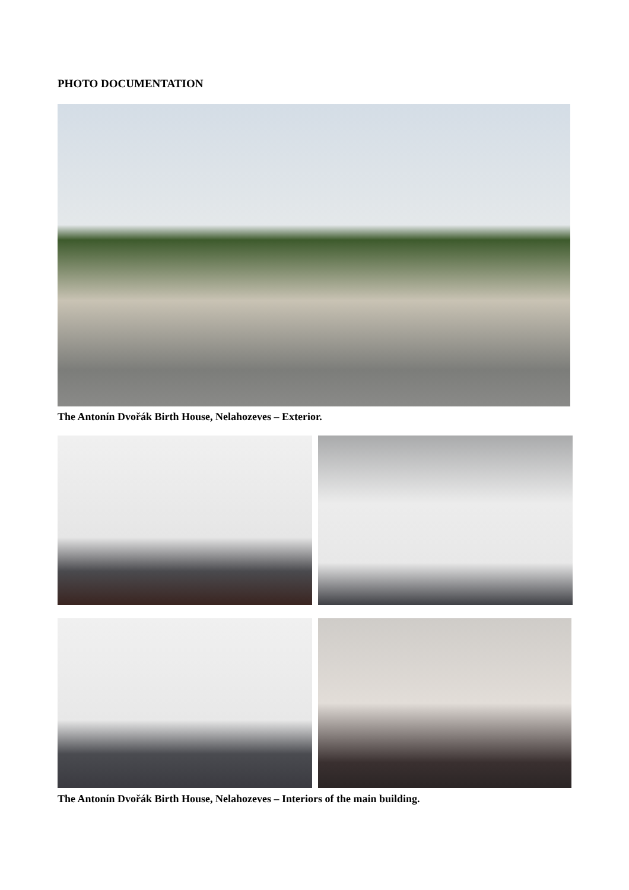PHOTO DOCUMENTATION
The Antonín Dvořák Birth House, Nelahozeves – Exterior.
The Antonín Dvořák Birth House, Nelahozeves – Interiors of the main building.